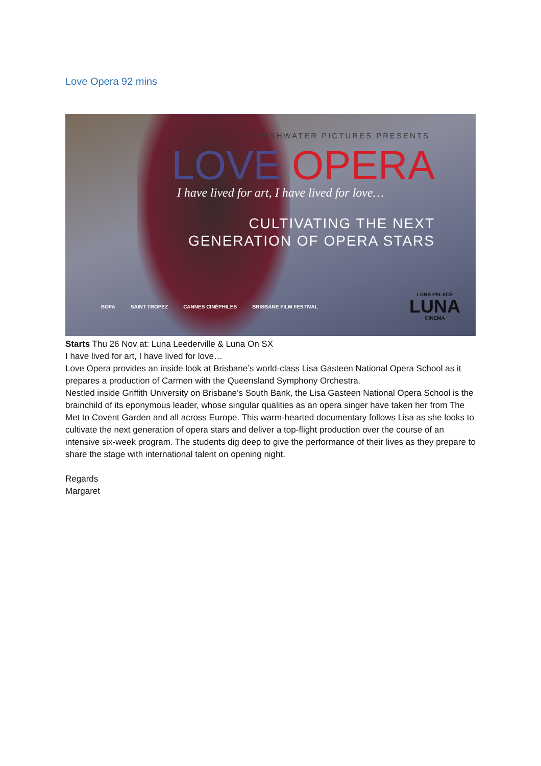Love Opera 92 mins
FRESHWATER PICTURES PRESENTS
LOVE OPERA
I have lived for art, I have lived for love…
CULTIVATING THE NEXT
GENERATION OF OPERA STARS
BOFA SAINT TROPEZ CANNES CINÉPHILES BRISBANE FILM FESTIVAL
LUNA PALACE
LUNA
CINEMA
Starts Thu 26 Nov at: Luna Leederville & Luna On SX
I have lived for art, I have lived for love…
Love Opera provides an inside look at Brisbane’s world-class Lisa Gasteen National Opera School as it prepares a production of Carmen with the Queensland Symphony Orchestra.
Nestled inside Griffith University on Brisbane’s South Bank, the Lisa Gasteen National Opera School is the brainchild of its eponymous leader, whose singular qualities as an opera singer have taken her from The Met to Covent Garden and all across Europe. This warm-hearted documentary follows Lisa as she looks to cultivate the next generation of opera stars and deliver a top-flight production over the course of an intensive six-week program. The students dig deep to give the performance of their lives as they prepare to share the stage with international talent on opening night.
Regards
Margaret